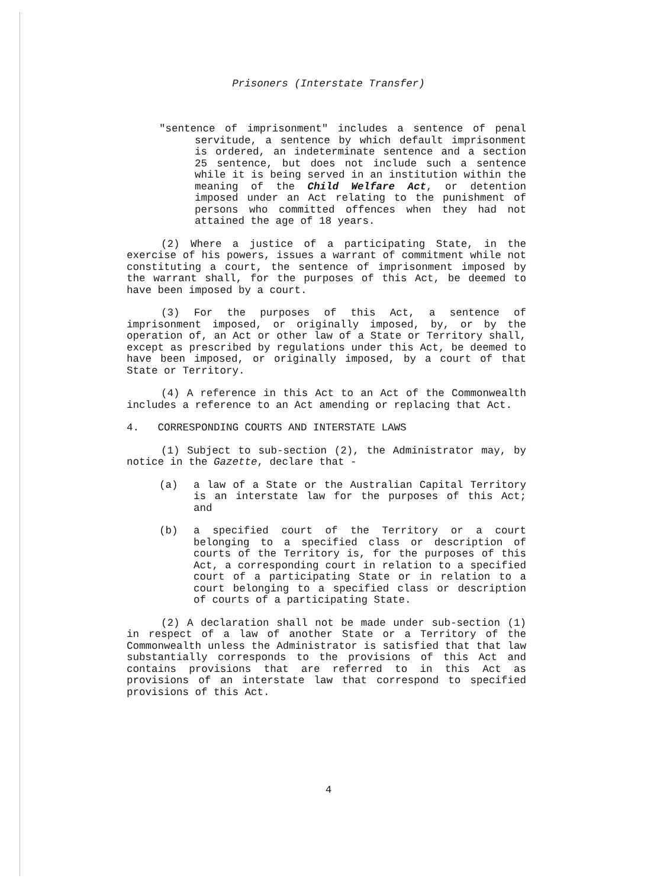Prisoners (Interstate Transfer)
"sentence of imprisonment" includes a sentence of penal servitude, a sentence by which default imprisonment is ordered, an indeterminate sentence and a section 25 sentence, but does not include such a sentence while it is being served in an institution within the meaning of the Child Welfare Act, or detention imposed under an Act relating to the punishment of persons who committed offences when they had not attained the age of 18 years.
(2) Where a justice of a participating State, in the exercise of his powers, issues a warrant of commitment while not constituting a court, the sentence of imprisonment imposed by the warrant shall, for the purposes of this Act, be deemed to have been imposed by a court.
(3) For the purposes of this Act, a sentence of imprisonment imposed, or originally imposed, by, or by the operation of, an Act or other law of a State or Territory shall, except as prescribed by regulations under this Act, be deemed to have been imposed, or originally imposed, by a court of that State or Territory.
(4) A reference in this Act to an Act of the Commonwealth includes a reference to an Act amending or replacing that Act.
4. CORRESPONDING COURTS AND INTERSTATE LAWS
(1) Subject to sub-section (2), the Administrator may, by notice in the Gazette, declare that -
(a) a law of a State or the Australian Capital Territory is an interstate law for the purposes of this Act; and
(b) a specified court of the Territory or a court belonging to a specified class or description of courts of the Territory is, for the purposes of this Act, a corresponding court in relation to a specified court of a participating State or in relation to a court belonging to a specified class or description of courts of a participating State.
(2) A declaration shall not be made under sub-section (1) in respect of a law of another State or a Territory of the Commonwealth unless the Administrator is satisfied that that law substantially corresponds to the provisions of this Act and contains provisions that are referred to in this Act as provisions of an interstate law that correspond to specified provisions of this Act.
4